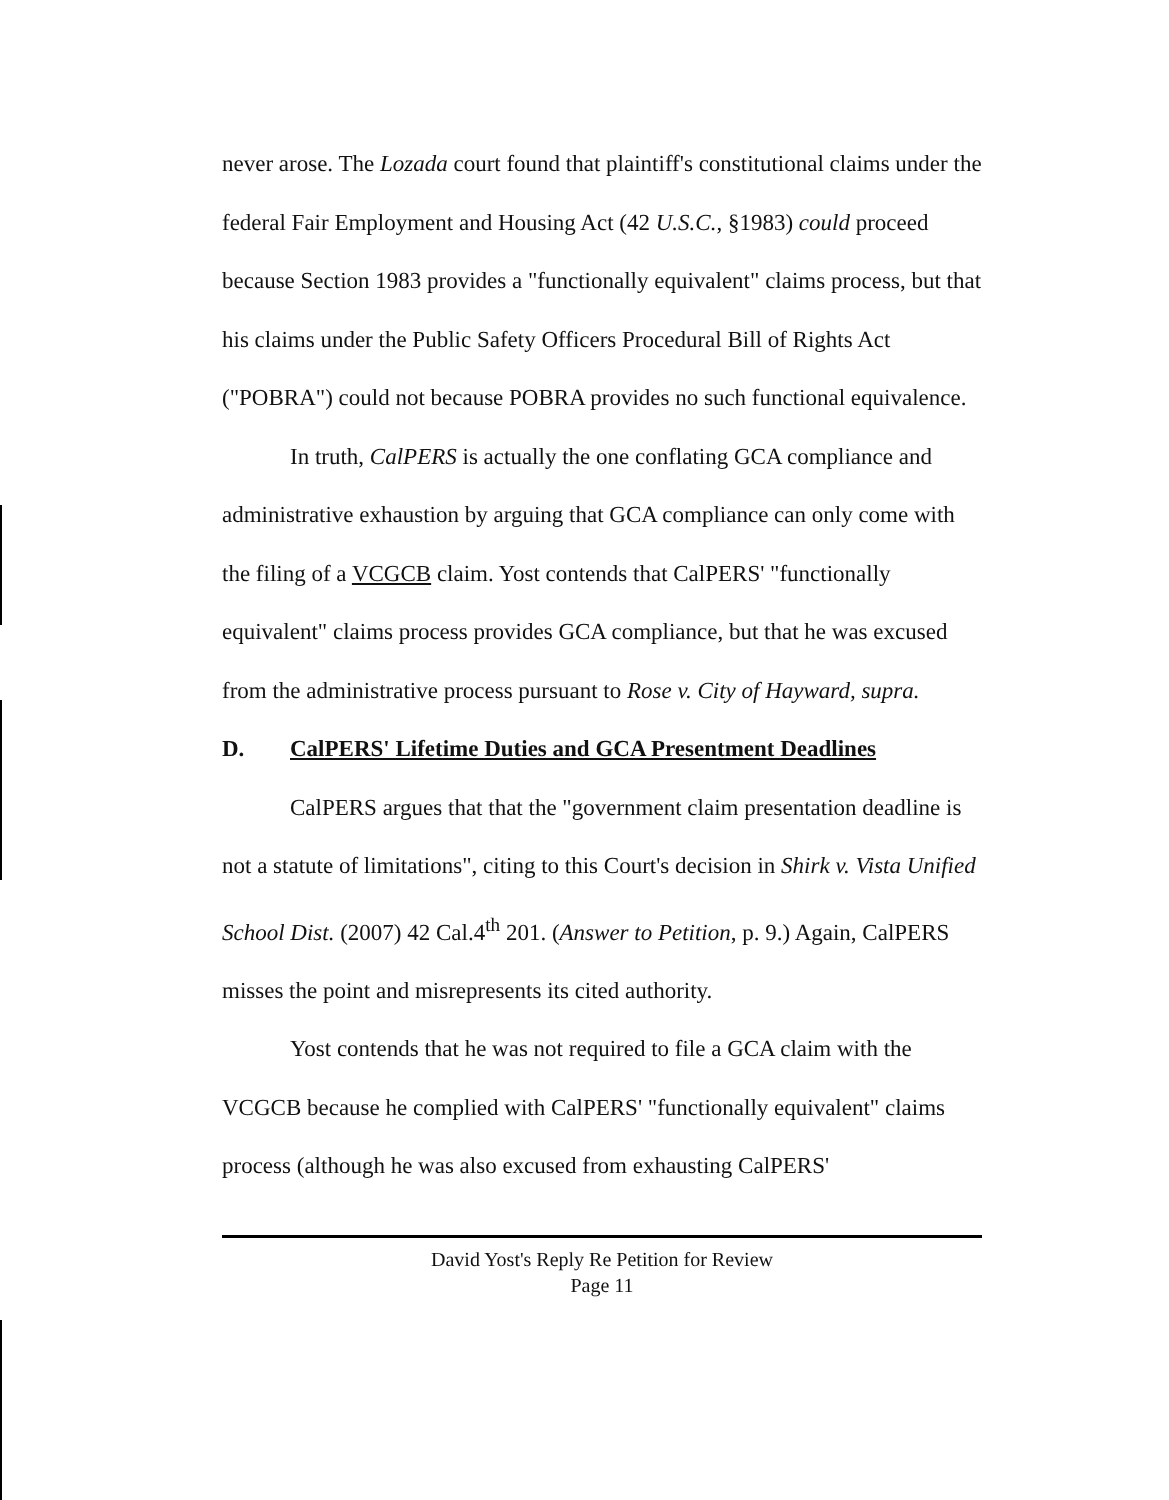never arose. The Lozada court found that plaintiff's constitutional claims under the federal Fair Employment and Housing Act (42 U.S.C., §1983) could proceed because Section 1983 provides a "functionally equivalent" claims process, but that his claims under the Public Safety Officers Procedural Bill of Rights Act ("POBRA") could not because POBRA provides no such functional equivalence.
In truth, CalPERS is actually the one conflating GCA compliance and administrative exhaustion by arguing that GCA compliance can only come with the filing of a VCGCB claim. Yost contends that CalPERS' "functionally equivalent" claims process provides GCA compliance, but that he was excused from the administrative process pursuant to Rose v. City of Hayward, supra.
D. CalPERS' Lifetime Duties and GCA Presentment Deadlines
CalPERS argues that that the "government claim presentation deadline is not a statute of limitations", citing to this Court's decision in Shirk v. Vista Unified School Dist. (2007) 42 Cal.4<sup>th</sup> 201. (Answer to Petition, p. 9.) Again, CalPERS misses the point and misrepresents its cited authority.
Yost contends that he was not required to file a GCA claim with the VCGCB because he complied with CalPERS' "functionally equivalent" claims process (although he was also excused from exhausting CalPERS'
David Yost's Reply Re Petition for Review
Page 11